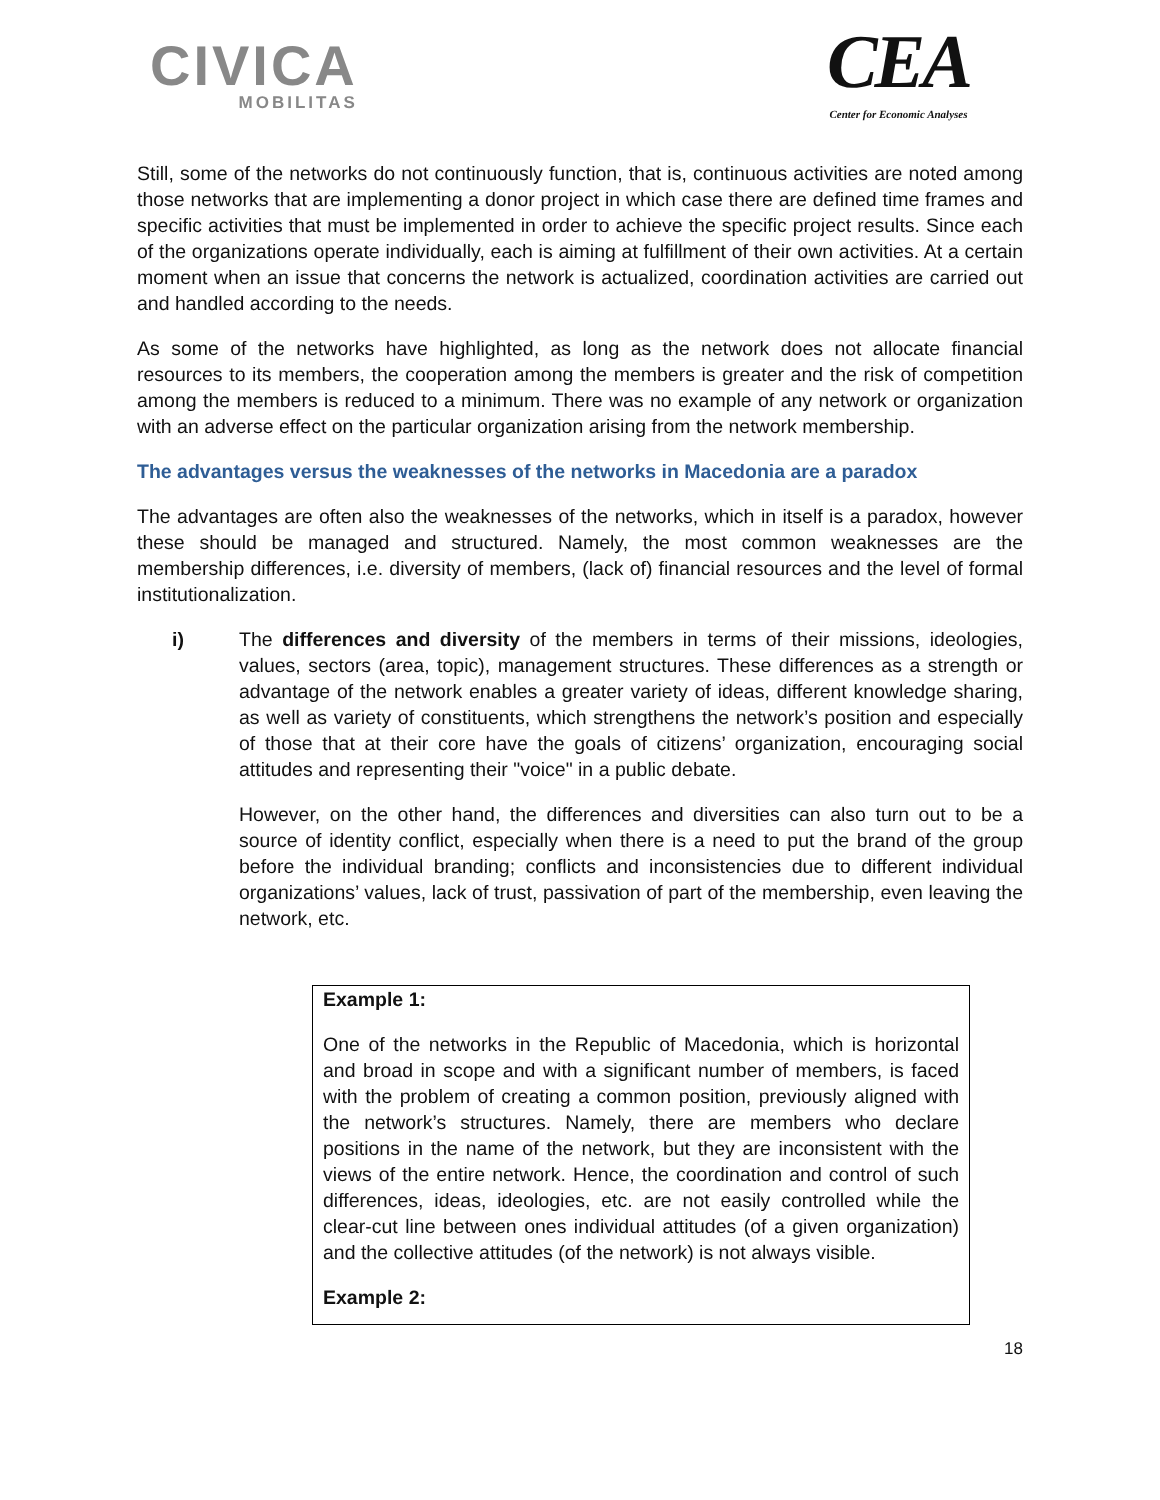CIVICA
MOBILITAS
CEA
Center for Economic Analyses
Still, some of the networks do not continuously function, that is, continuous activities are noted among those networks that are implementing a donor project in which case there are defined time frames and specific activities that must be implemented in order to achieve the specific project results. Since each of the organizations operate individually, each is aiming at fulfillment of their own activities. At a certain moment when an issue that concerns the network is actualized, coordination activities are carried out and handled according to the needs.
As some of the networks have highlighted, as long as the network does not allocate financial resources to its members, the cooperation among the members is greater and the risk of competition among the members is reduced to a minimum. There was no example of any network or organization with an adverse effect on the particular organization arising from the network membership.
The advantages versus the weaknesses of the networks in Macedonia are a paradox
The advantages are often also the weaknesses of the networks, which in itself is a paradox, however these should be managed and structured. Namely, the most common weaknesses are the membership differences, i.e. diversity of members, (lack of) financial resources and the level of formal institutionalization.
i) The differences and diversity of the members in terms of their missions, ideologies, values, sectors (area, topic), management structures. These differences as a strength or advantage of the network enables a greater variety of ideas, different knowledge sharing, as well as variety of constituents, which strengthens the network’s position and especially of those that at their core have the goals of citizens’ organization, encouraging social attitudes and representing their "voice" in a public debate.
However, on the other hand, the differences and diversities can also turn out to be a source of identity conflict, especially when there is a need to put the brand of the group before the individual branding; conflicts and inconsistencies due to different individual organizations’ values, lack of trust, passivation of part of the membership, even leaving the network, etc.
Example 1:
One of the networks in the Republic of Macedonia, which is horizontal and broad in scope and with a significant number of members, is faced with the problem of creating a common position, previously aligned with the network’s structures. Namely, there are members who declare positions in the name of the network, but they are inconsistent with the views of the entire network. Hence, the coordination and control of such differences, ideas, ideologies, etc. are not easily controlled while the clear-cut line between ones individual attitudes (of a given organization) and the collective attitudes (of the network) is not always visible.
Example 2:
18